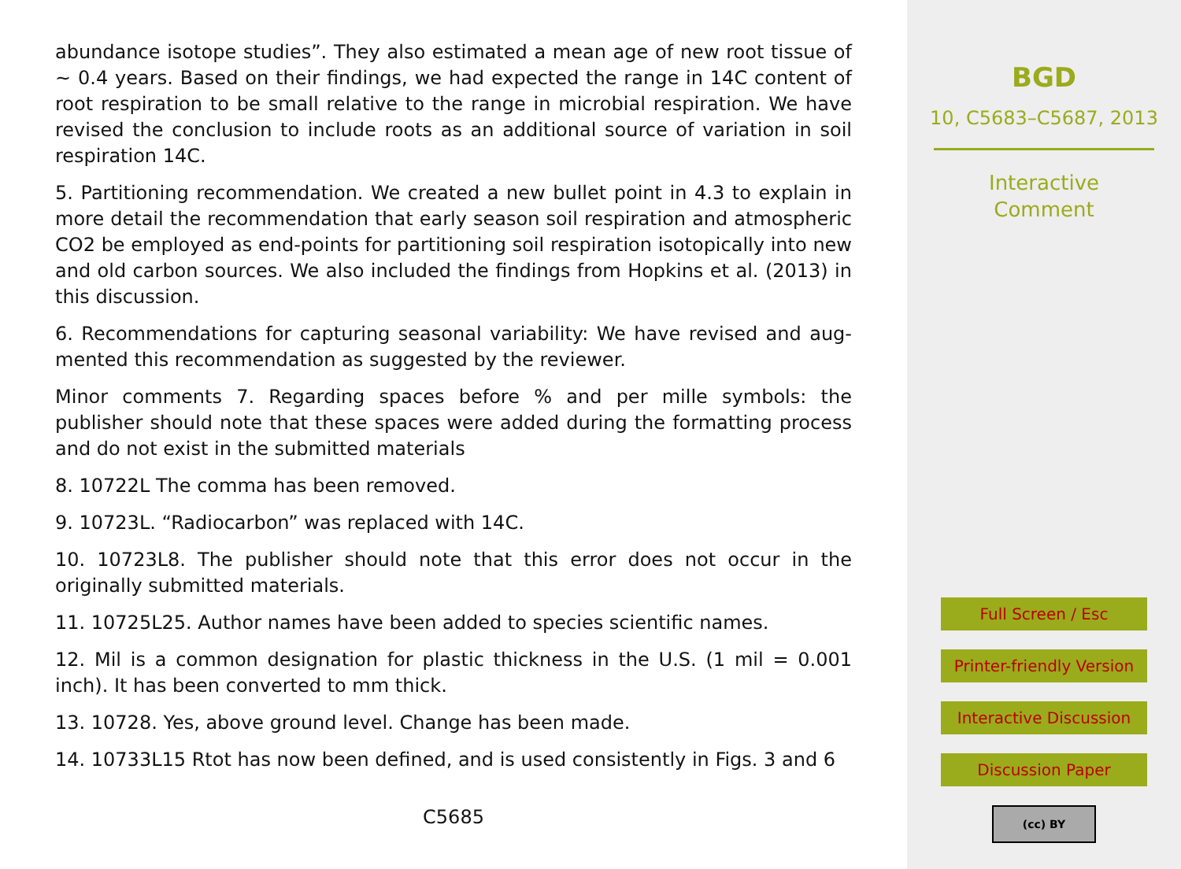abundance isotope studies”. They also estimated a mean age of new root tissue of ∼ 0.4 years. Based on their findings, we had expected the range in 14C content of root respiration to be small relative to the range in microbial respiration. We have revised the conclusion to include roots as an additional source of variation in soil respiration 14C.
5. Partitioning recommendation. We created a new bullet point in 4.3 to explain in more detail the recommendation that early season soil respiration and atmospheric CO2 be employed as end-points for partitioning soil respiration isotopically into new and old carbon sources. We also included the findings from Hopkins et al. (2013) in this discussion.
6. Recommendations for capturing seasonal variability: We have revised and aug-mented this recommendation as suggested by the reviewer.
Minor comments 7. Regarding spaces before % and per mille symbols: the publisher should note that these spaces were added during the formatting process and do not exist in the submitted materials
8. 10722L The comma has been removed.
9. 10723L. “Radiocarbon” was replaced with 14C.
10. 10723L8. The publisher should note that this error does not occur in the originally submitted materials.
11. 10725L25. Author names have been added to species scientific names.
12. Mil is a common designation for plastic thickness in the U.S. (1 mil = 0.001 inch). It has been converted to mm thick.
13. 10728. Yes, above ground level. Change has been made.
14. 10733L15 Rtot has now been defined, and is used consistently in Figs. 3 and 6
C5685
BGD
10, C5683–C5687, 2013
Interactive
Comment
Full Screen / Esc
Printer-friendly Version
Interactive Discussion
Discussion Paper
(cc) BY